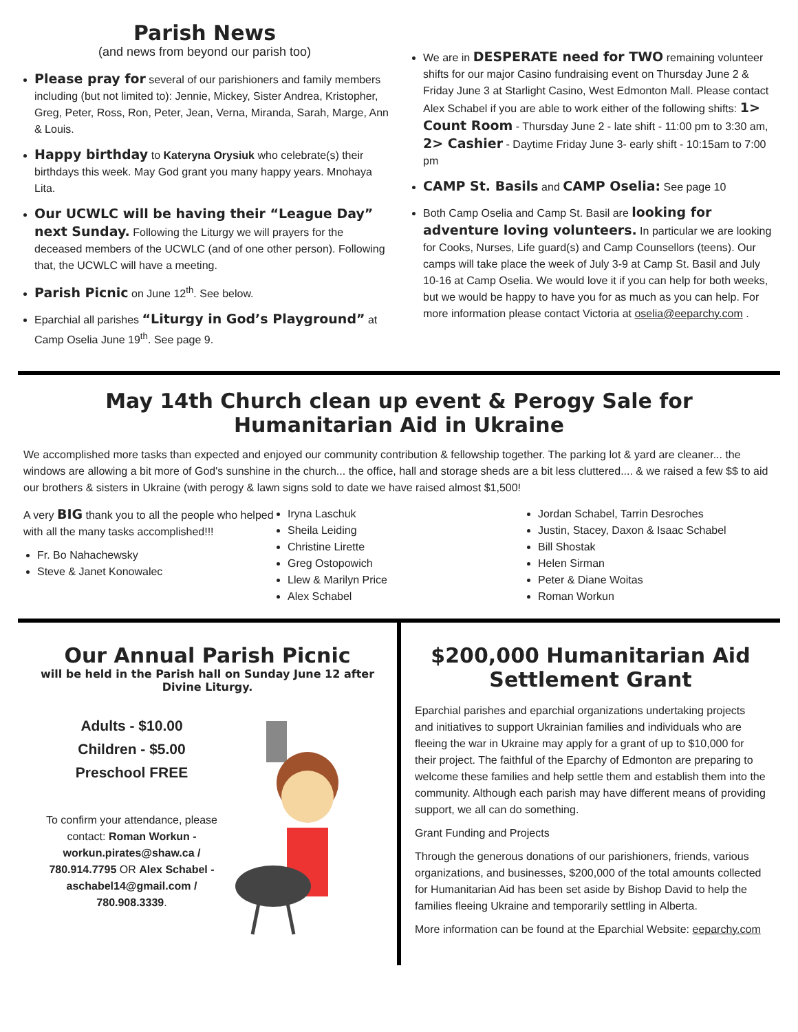Parish News
(and news from beyond our parish too)
Please pray for several of our parishioners and family members including (but not limited to): Jennie, Mickey, Sister Andrea, Kristopher, Greg, Peter, Ross, Ron, Peter, Jean, Verna, Miranda, Sarah, Marge, Ann & Louis.
Happy birthday to Kateryna Orysiuk who celebrate(s) their birthdays this week. May God grant you many happy years. Mnohaya Lita.
Our UCWLC will be having their “League Day” next Sunday. Following the Liturgy we will prayers for the deceased members of the UCWLC (and of one other person). Following that, the UCWLC will have a meeting.
Parish Picnic on June 12<sup>th</sup>. See below.
Eparchial all parishes “Liturgy in God’s Playground” at Camp Oselia June 19<sup>th</sup>. See page 9.
We are in DESPERATE need for TWO remaining volunteer shifts for our major Casino fundraising event on Thursday June 2 & Friday June 3 at Starlight Casino, West Edmonton Mall. Please contact Alex Schabel if you are able to work either of the following shifts: 1> Count Room - Thursday June 2 - late shift - 11:00 pm to 3:30 am, 2> Cashier - Daytime Friday June 3- early shift - 10:15am to 7:00 pm
CAMP St. Basils and CAMP Oselia: See page 10
Both Camp Oselia and Camp St. Basil are looking for adventure loving volunteers. In particular we are looking for Cooks, Nurses, Life guard(s) and Camp Counsellors (teens). Our camps will take place the week of July 3-9 at Camp St. Basil and July 10-16 at Camp Oselia. We would love it if you can help for both weeks, but we would be happy to have you for as much as you can help. For more information please contact Victoria at oselia@eeparchy.com .
May 14th Church clean up event & Perogy Sale for Humanitarian Aid in Ukraine
We accomplished more tasks than expected and enjoyed our community contribution & fellowship together. The parking lot & yard are cleaner... the windows are allowing a bit more of God's sunshine in the church... the office, hall and storage sheds are a bit less cluttered.... & we raised a few $$ to aid our brothers & sisters in Ukraine (with perogy & lawn signs sold to date we have raised almost $1,500!
A very BIG thank you to all the people who helped with all the many tasks accomplished!!!
Fr. Bo Nahachewsky
Steve & Janet Konowalec
Iryna Laschuk
Sheila Leiding
Christine Lirette
Greg Ostopowich
Llew & Marilyn Price
Alex Schabel
Jordan Schabel, Tarrin Desroches
Justin, Stacey, Daxon & Isaac Schabel
Bill Shostak
Helen Sirman
Peter & Diane Woitas
Roman Workun
Our Annual Parish Picnic
will be held in the Parish hall on Sunday June 12 after Divine Liturgy.
Adults - $10.00
Children - $5.00
Preschool FREE
To confirm your attendance, please contact: Roman Workun - workun.pirates@shaw.ca / 780.914.7795 OR Alex Schabel - aschabel14@gmail.com / 780.908.3339.
$200,000 Humanitarian Aid Settlement Grant
Eparchial parishes and eparchial organizations undertaking projects and initiatives to support Ukrainian families and individuals who are fleeing the war in Ukraine may apply for a grant of up to $10,000 for their project. The faithful of the Eparchy of Edmonton are preparing to welcome these families and help settle them and establish them into the community. Although each parish may have different means of providing support, we all can do something.
Grant Funding and Projects
Through the generous donations of our parishioners, friends, various organizations, and businesses, $200,000 of the total amounts collected for Humanitarian Aid has been set aside by Bishop David to help the families fleeing Ukraine and temporarily settling in Alberta.
More information can be found at the Eparchial Website: eeparchy.com